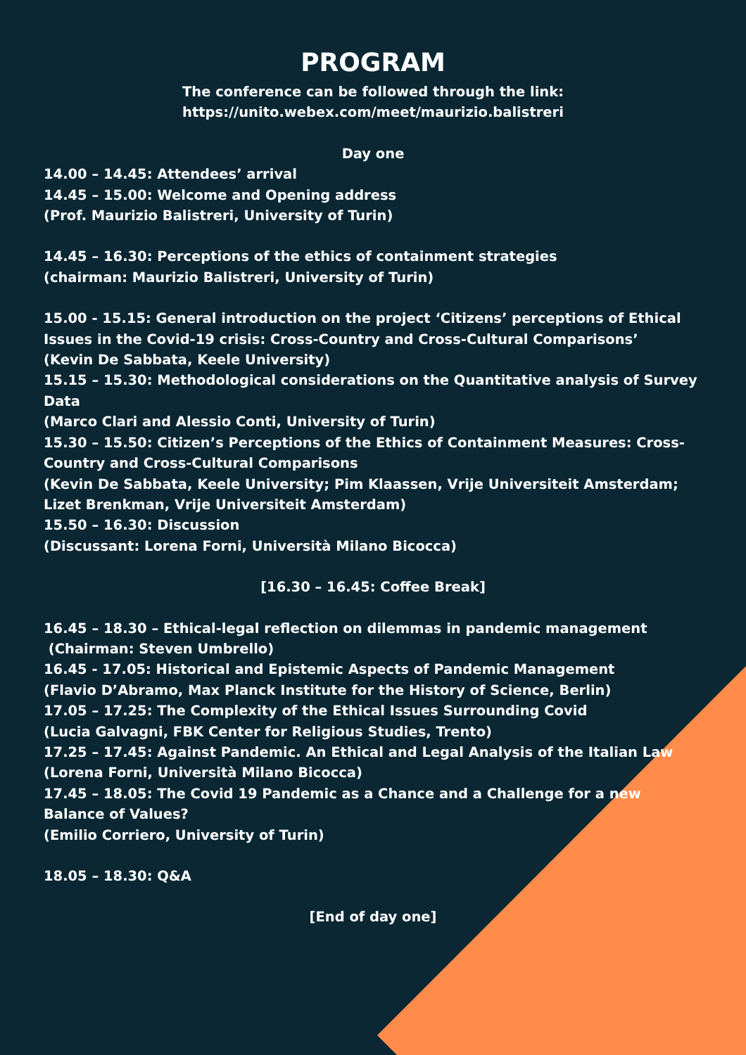PROGRAM
The conference can be followed through the link:
https://unito.webex.com/meet/maurizio.balistreri
Day one
14.00 – 14.45: Attendees’ arrival
14.45 – 15.00: Welcome and Opening address
(Prof. Maurizio Balistreri, University of Turin)
14.45 – 16.30: Perceptions of the ethics of containment strategies
(chairman: Maurizio Balistreri, University of Turin)
15.00 - 15.15: General introduction on the project ‘Citizens’ perceptions of Ethical Issues in the Covid-19 crisis: Cross-Country and Cross-Cultural Comparisons’
(Kevin De Sabbata, Keele University)
15.15 – 15.30: Methodological considerations on the Quantitative analysis of Survey Data
(Marco Clari and Alessio Conti, University of Turin)
15.30 – 15.50: Citizen’s Perceptions of the Ethics of Containment Measures: Cross-Country and Cross-Cultural Comparisons
(Kevin De Sabbata, Keele University; Pim Klaassen, Vrije Universiteit Amsterdam; Lizet Brenkman, Vrije Universiteit Amsterdam)
15.50 – 16.30: Discussion
(Discussant: Lorena Forni, Università Milano Bicocca)
[16.30 – 16.45: Coffee Break]
16.45 – 18.30 – Ethical-legal reflection on dilemmas in pandemic management
(Chairman: Steven Umbrello)
16.45 - 17.05: Historical and Epistemic Aspects of Pandemic Management
(Flavio D’Abramo, Max Planck Institute for the History of Science, Berlin)
17.05 – 17.25: The Complexity of the Ethical Issues Surrounding Covid
(Lucia Galvagni, FBK Center for Religious Studies, Trento)
17.25 – 17.45: Against Pandemic. An Ethical and Legal Analysis of the Italian Law
(Lorena Forni, Università Milano Bicocca)
17.45 – 18.05: The Covid 19 Pandemic as a Chance and a Challenge for a new Balance of Values?
(Emilio Corriero, University of Turin)
18.05 – 18.30: Q&A
[End of day one]